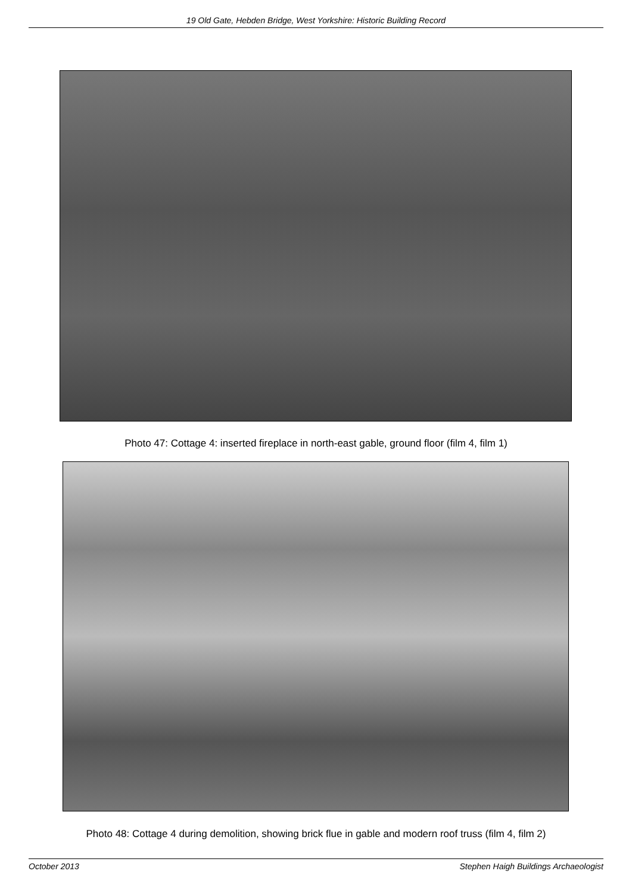19 Old Gate, Hebden Bridge, West Yorkshire: Historic Building Record
Photo 47: Cottage 4: inserted fireplace in north-east gable, ground floor (film 4, film 1)
Photo 48: Cottage 4 during demolition, showing brick flue in gable and modern roof truss (film 4, film 2)
October 2013 Stephen Haigh Buildings Archaeologist